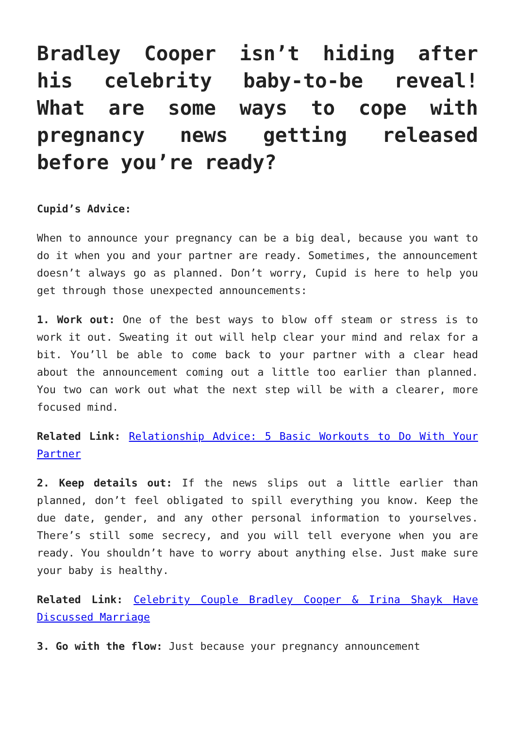Bradley Cooper isn’t hiding after his celebrity baby-to-be reveal! What are some ways to cope with pregnancy news getting released before you’re ready?
Cupid’s Advice:
When to announce your pregnancy can be a big deal, because you want to do it when you and your partner are ready. Sometimes, the announcement doesn’t always go as planned. Don’t worry, Cupid is here to help you get through those unexpected announcements:
1. Work out: One of the best ways to blow off steam or stress is to work it out. Sweating it out will help clear your mind and relax for a bit. You’ll be able to come back to your partner with a clear head about the announcement coming out a little too earlier than planned. You two can work out what the next step will be with a clearer, more focused mind.
Related Link: Relationship Advice: 5 Basic Workouts to Do With Your Partner
2. Keep details out: If the news slips out a little earlier than planned, don’t feel obligated to spill everything you know. Keep the due date, gender, and any other personal information to yourselves. There’s still some secrecy, and you will tell everyone when you are ready. You shouldn’t have to worry about anything else. Just make sure your baby is healthy.
Related Link: Celebrity Couple Bradley Cooper & Irina Shayk Have Discussed Marriage
3. Go with the flow: Just because your pregnancy announcement